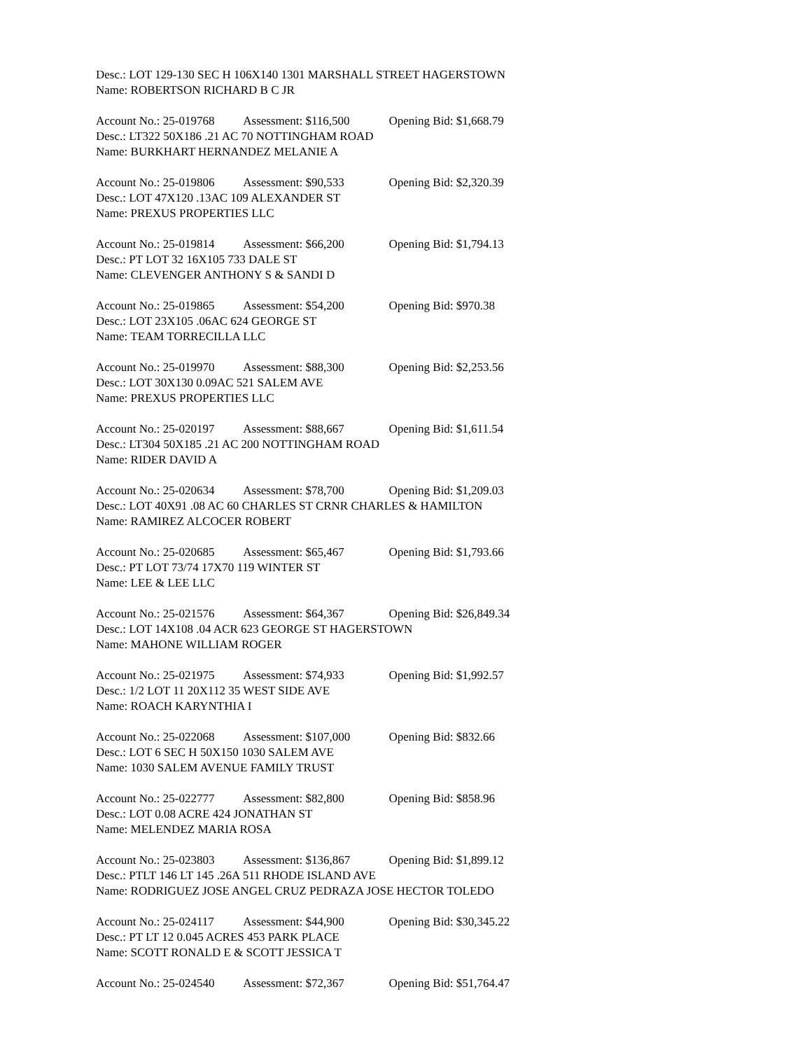Desc.: LOT 129-130 SEC H 106X140 1301 MARSHALL STREET HAGERSTOWN
Name: ROBERTSON RICHARD B C JR
Account No.: 25-019768 Assessment: $116,500 Opening Bid: $1,668.79
Desc.: LT322 50X186 .21 AC 70 NOTTINGHAM ROAD
Name: BURKHART HERNANDEZ MELANIE A
Account No.: 25-019806 Assessment: $90,533 Opening Bid: $2,320.39
Desc.: LOT 47X120 .13AC 109 ALEXANDER ST
Name: PREXUS PROPERTIES LLC
Account No.: 25-019814 Assessment: $66,200 Opening Bid: $1,794.13
Desc.: PT LOT 32 16X105 733 DALE ST
Name: CLEVENGER ANTHONY S & SANDI D
Account No.: 25-019865 Assessment: $54,200 Opening Bid: $970.38
Desc.: LOT 23X105 .06AC 624 GEORGE ST
Name: TEAM TORRECILLA LLC
Account No.: 25-019970 Assessment: $88,300 Opening Bid: $2,253.56
Desc.: LOT 30X130 0.09AC 521 SALEM AVE
Name: PREXUS PROPERTIES LLC
Account No.: 25-020197 Assessment: $88,667 Opening Bid: $1,611.54
Desc.: LT304 50X185 .21 AC 200 NOTTINGHAM ROAD
Name: RIDER DAVID A
Account No.: 25-020634 Assessment: $78,700 Opening Bid: $1,209.03
Desc.: LOT 40X91 .08 AC 60 CHARLES ST CRNR CHARLES & HAMILTON
Name: RAMIREZ ALCOCER ROBERT
Account No.: 25-020685 Assessment: $65,467 Opening Bid: $1,793.66
Desc.: PT LOT 73/74 17X70 119 WINTER ST
Name: LEE & LEE LLC
Account No.: 25-021576 Assessment: $64,367 Opening Bid: $26,849.34
Desc.: LOT 14X108 .04 ACR 623 GEORGE ST HAGERSTOWN
Name: MAHONE WILLIAM ROGER
Account No.: 25-021975 Assessment: $74,933 Opening Bid: $1,992.57
Desc.: 1/2 LOT 11 20X112 35 WEST SIDE AVE
Name: ROACH KARYNTHIA I
Account No.: 25-022068 Assessment: $107,000 Opening Bid: $832.66
Desc.: LOT 6 SEC H 50X150 1030 SALEM AVE
Name: 1030 SALEM AVENUE FAMILY TRUST
Account No.: 25-022777 Assessment: $82,800 Opening Bid: $858.96
Desc.: LOT 0.08 ACRE 424 JONATHAN ST
Name: MELENDEZ MARIA ROSA
Account No.: 25-023803 Assessment: $136,867 Opening Bid: $1,899.12
Desc.: PTLT 146 LT 145 .26A 511 RHODE ISLAND AVE
Name: RODRIGUEZ JOSE ANGEL CRUZ PEDRAZA JOSE HECTOR TOLEDO
Account No.: 25-024117 Assessment: $44,900 Opening Bid: $30,345.22
Desc.: PT LT 12 0.045 ACRES 453 PARK PLACE
Name: SCOTT RONALD E & SCOTT JESSICA T
Account No.: 25-024540 Assessment: $72,367 Opening Bid: $51,764.47